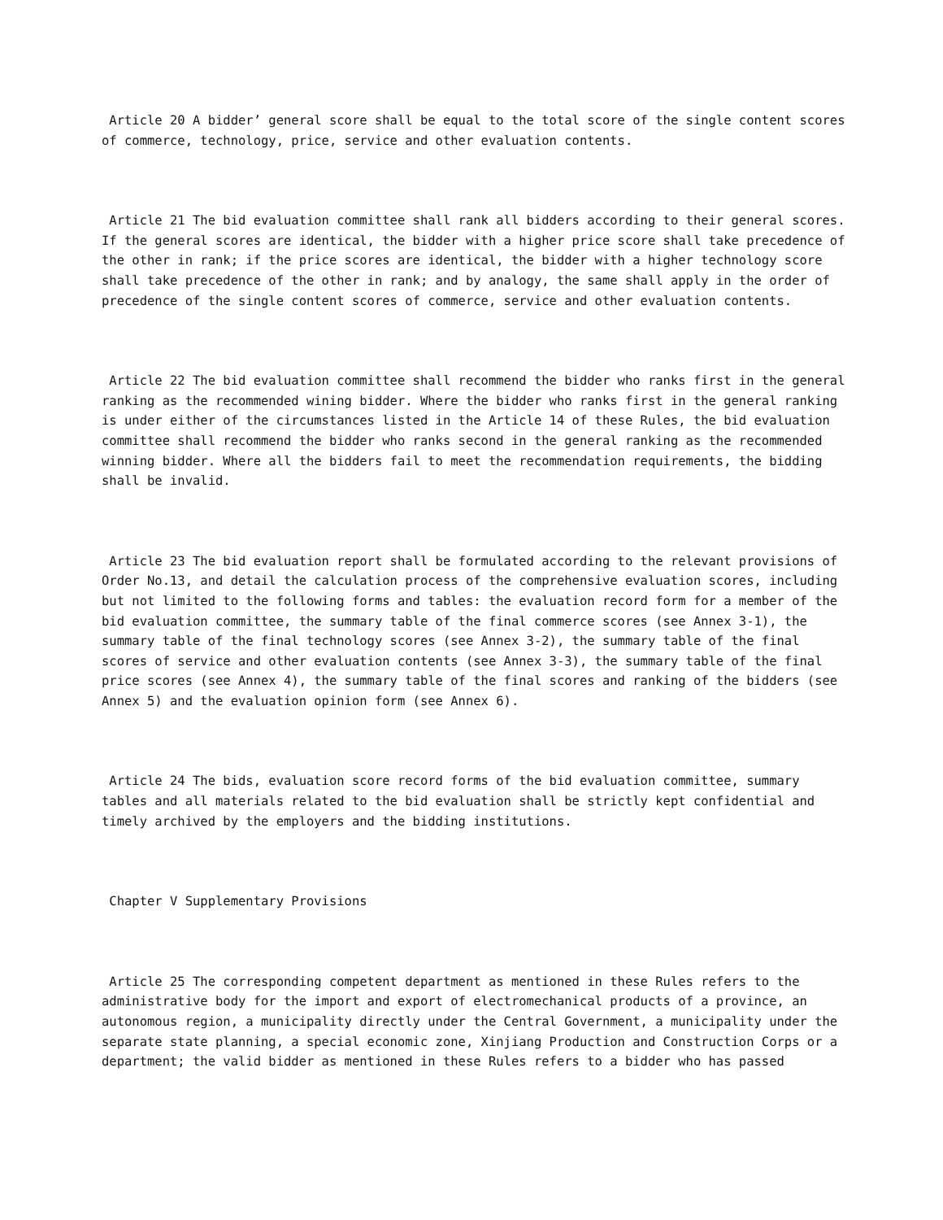Article 20 A bidder’ general score shall be equal to the total score of the single content scores of commerce, technology, price, service and other evaluation contents.
Article 21 The bid evaluation committee shall rank all bidders according to their general scores. If the general scores are identical, the bidder with a higher price score shall take precedence of the other in rank; if the price scores are identical, the bidder with a higher technology score shall take precedence of the other in rank; and by analogy, the same shall apply in the order of precedence of the single content scores of commerce, service and other evaluation contents.
Article 22 The bid evaluation committee shall recommend the bidder who ranks first in the general ranking as the recommended wining bidder. Where the bidder who ranks first in the general ranking is under either of the circumstances listed in the Article 14 of these Rules, the bid evaluation committee shall recommend the bidder who ranks second in the general ranking as the recommended winning bidder. Where all the bidders fail to meet the recommendation requirements, the bidding shall be invalid.
Article 23 The bid evaluation report shall be formulated according to the relevant provisions of Order No.13, and detail the calculation process of the comprehensive evaluation scores, including but not limited to the following forms and tables: the evaluation record form for a member of the bid evaluation committee, the summary table of the final commerce scores (see Annex 3-1), the summary table of the final technology scores (see Annex 3-2), the summary table of the final scores of service and other evaluation contents (see Annex 3-3), the summary table of the final price scores (see Annex 4), the summary table of the final scores and ranking of the bidders (see Annex 5) and the evaluation opinion form (see Annex 6).
Article 24 The bids, evaluation score record forms of the bid evaluation committee, summary tables and all materials related to the bid evaluation shall be strictly kept confidential and timely archived by the employers and the bidding institutions.
Chapter V Supplementary Provisions
Article 25 The corresponding competent department as mentioned in these Rules refers to the administrative body for the import and export of electromechanical products of a province, an autonomous region, a municipality directly under the Central Government, a municipality under the separate state planning, a special economic zone, Xinjiang Production and Construction Corps or a department; the valid bidder as mentioned in these Rules refers to a bidder who has passed